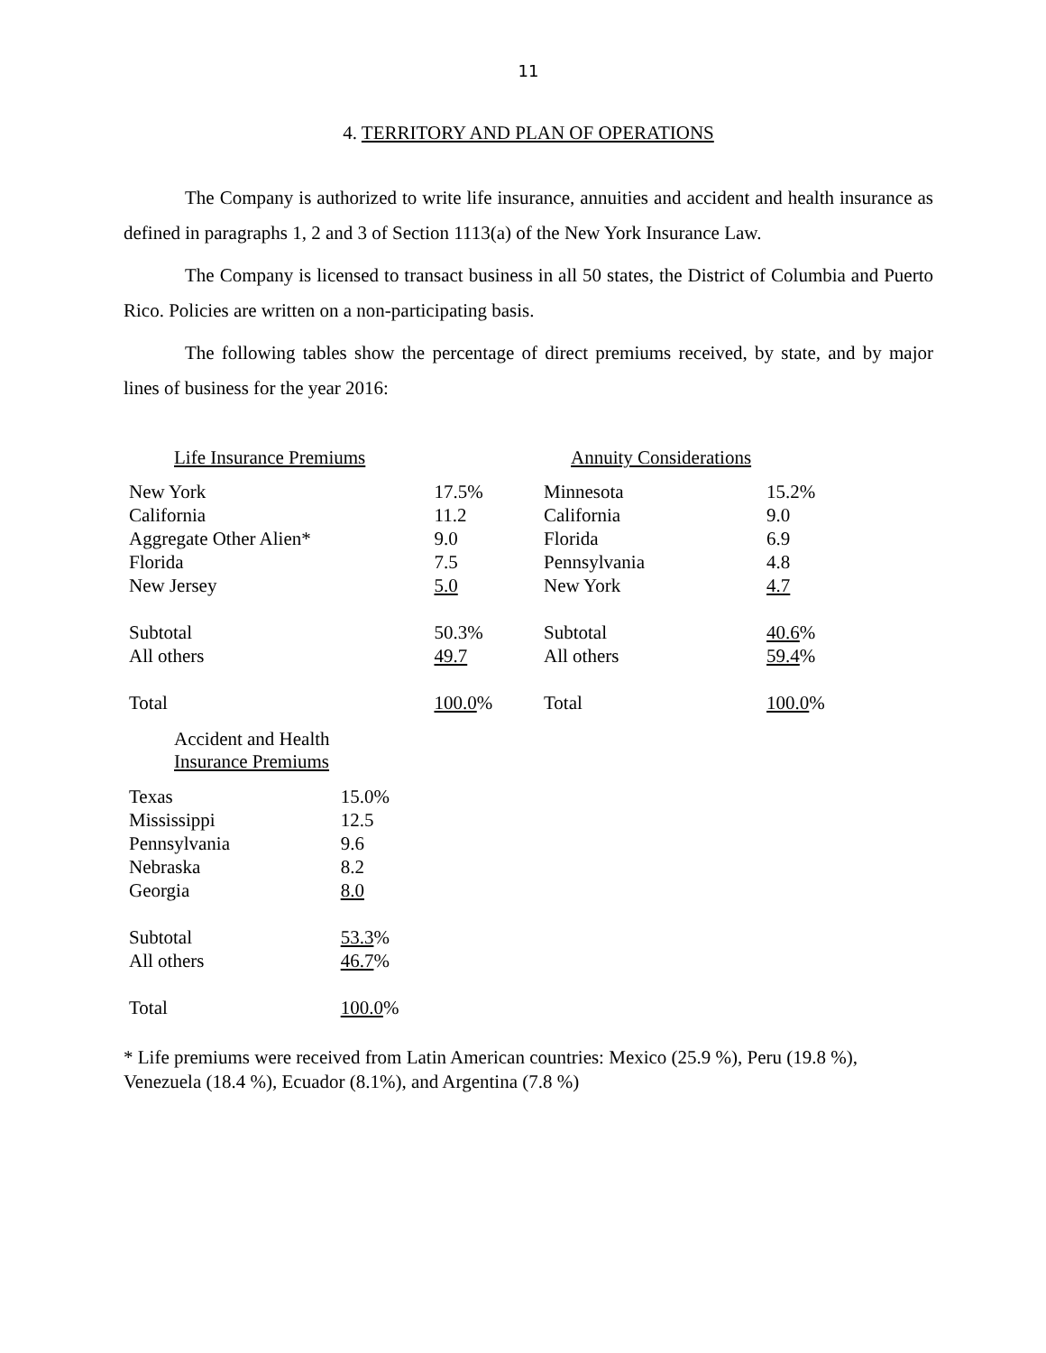11
4. TERRITORY AND PLAN OF OPERATIONS
The Company is authorized to write life insurance, annuities and accident and health insurance as defined in paragraphs 1, 2 and 3 of Section 1113(a) of the New York Insurance Law.
The Company is licensed to transact business in all 50 states, the District of Columbia and Puerto Rico. Policies are written on a non-participating basis.
The following tables show the percentage of direct premiums received, by state, and by major lines of business for the year 2016:
| Life Insurance Premiums | |
| New York | 17.5% |
| California | 11.2 |
| Aggregate Other Alien* | 9.0 |
| Florida | 7.5 |
| New Jersey | 5.0 |
| Subtotal | 50.3% |
| All others | 49.7 |
| Total | 100.0 % |
| Annuity Considerations | |
| Minnesota | 15.2% |
| California | 9.0 |
| Florida | 6.9 |
| Pennsylvania | 4.8 |
| New York | 4.7 |
| Subtotal | 40.6 % |
| All others | 59.4 % |
| Total | 100.0 % |
| Accident and Health Insurance Premiums | |
| Texas | 15.0% |
| Mississippi | 12.5 |
| Pennsylvania | 9.6 |
| Nebraska | 8.2 |
| Georgia | 8.0 |
| Subtotal | 53.3 % |
| All others | 46.7 % |
| Total | 100.0 % |
* Life premiums were received from Latin American countries: Mexico (25.9 %), Peru (19.8 %), Venezuela (18.4 %), Ecuador (8.1%), and Argentina (7.8 %)